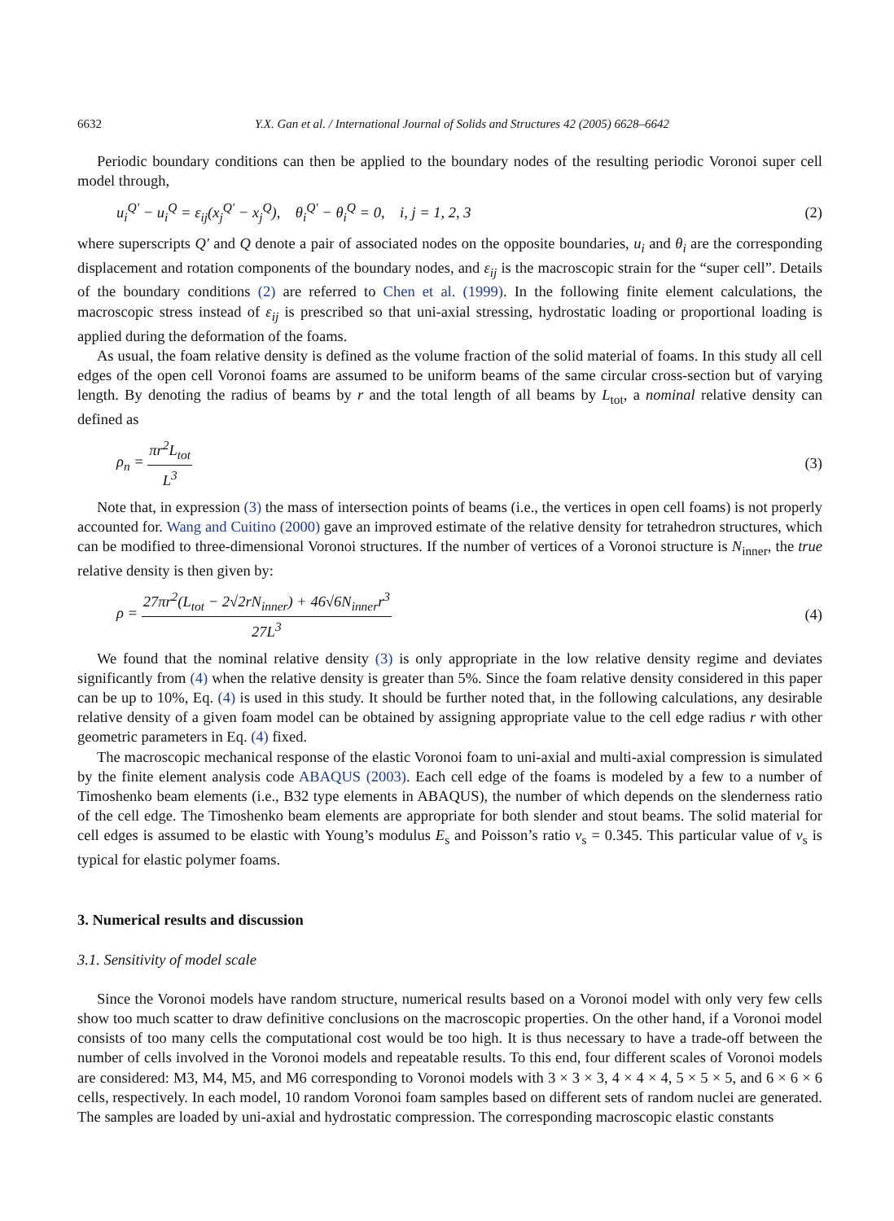6632 Y.X. Gan et al. / International Journal of Solids and Structures 42 (2005) 6628–6642
Periodic boundary conditions can then be applied to the boundary nodes of the resulting periodic Voronoi super cell model through,
u<sub>i</sub><sup>Q′</sup> − u<sub>i</sub><sup>Q</sup> = ε<sub>ij</sub>(x<sub>j</sub><sup>Q′</sup> − x<sub>j</sub><sup>Q</sup>), θ<sub>i</sub><sup>Q′</sup> − θ<sub>i</sub><sup>Q</sup> = 0, i, j = 1, 2, 3 (2)
where superscripts Q′ and Q denote a pair of associated nodes on the opposite boundaries, u<sub>i</sub> and θ<sub>i</sub> are the corresponding displacement and rotation components of the boundary nodes, and ε<sub>ij</sub> is the macroscopic strain for the “super cell”. Details of the boundary conditions (2) are referred to Chen et al. (1999). In the following finite element calculations, the macroscopic stress instead of ε<sub>ij</sub> is prescribed so that uni-axial stressing, hydrostatic loading or proportional loading is applied during the deformation of the foams.
As usual, the foam relative density is defined as the volume fraction of the solid material of foams. In this study all cell edges of the open cell Voronoi foams are assumed to be uniform beams of the same circular cross-section but of varying length. By denoting the radius of beams by r and the total length of all beams by L<sub>tot</sub>, a nominal relative density can defined as
ρ<sub>n</sub> = πr<sup>2</sup>L<sub>tot</sub> L<sup>3</sup> (3)
Note that, in expression (3) the mass of intersection points of beams (i.e., the vertices in open cell foams) is not properly accounted for. Wang and Cuitino (2000) gave an improved estimate of the relative density for tetrahedron structures, which can be modified to three-dimensional Voronoi structures. If the number of vertices of a Voronoi structure is N<sub>inner</sub>, the true relative density is then given by:
ρ = 27πr<sup>2</sup>(L<sub>tot</sub> − 2√2rN<sub>inner</sub>) + 46√6N<sub>inner</sub>r<sup>3</sup> 27L<sup>3</sup> (4)
We found that the nominal relative density (3) is only appropriate in the low relative density regime and deviates significantly from (4) when the relative density is greater than 5%. Since the foam relative density considered in this paper can be up to 10%, Eq. (4) is used in this study. It should be further noted that, in the following calculations, any desirable relative density of a given foam model can be obtained by assigning appropriate value to the cell edge radius r with other geometric parameters in Eq. (4) fixed.
The macroscopic mechanical response of the elastic Voronoi foam to uni-axial and multi-axial compression is simulated by the finite element analysis code ABAQUS (2003). Each cell edge of the foams is modeled by a few to a number of Timoshenko beam elements (i.e., B32 type elements in ABAQUS), the number of which depends on the slenderness ratio of the cell edge. The Timoshenko beam elements are appropriate for both slender and stout beams. The solid material for cell edges is assumed to be elastic with Young’s modulus E<sub>s</sub> and Poisson’s ratio ν<sub>s</sub> = 0.345. This particular value of ν<sub>s</sub> is typical for elastic polymer foams.
3. Numerical results and discussion
3.1. Sensitivity of model scale
Since the Voronoi models have random structure, numerical results based on a Voronoi model with only very few cells show too much scatter to draw definitive conclusions on the macroscopic properties. On the other hand, if a Voronoi model consists of too many cells the computational cost would be too high. It is thus necessary to have a trade-off between the number of cells involved in the Voronoi models and repeatable results. To this end, four different scales of Voronoi models are considered: M3, M4, M5, and M6 corresponding to Voronoi models with 3 × 3 × 3, 4 × 4 × 4, 5 × 5 × 5, and 6 × 6 × 6 cells, respectively. In each model, 10 random Voronoi foam samples based on different sets of random nuclei are generated. The samples are loaded by uni-axial and hydrostatic compression. The corresponding macroscopic elastic constants